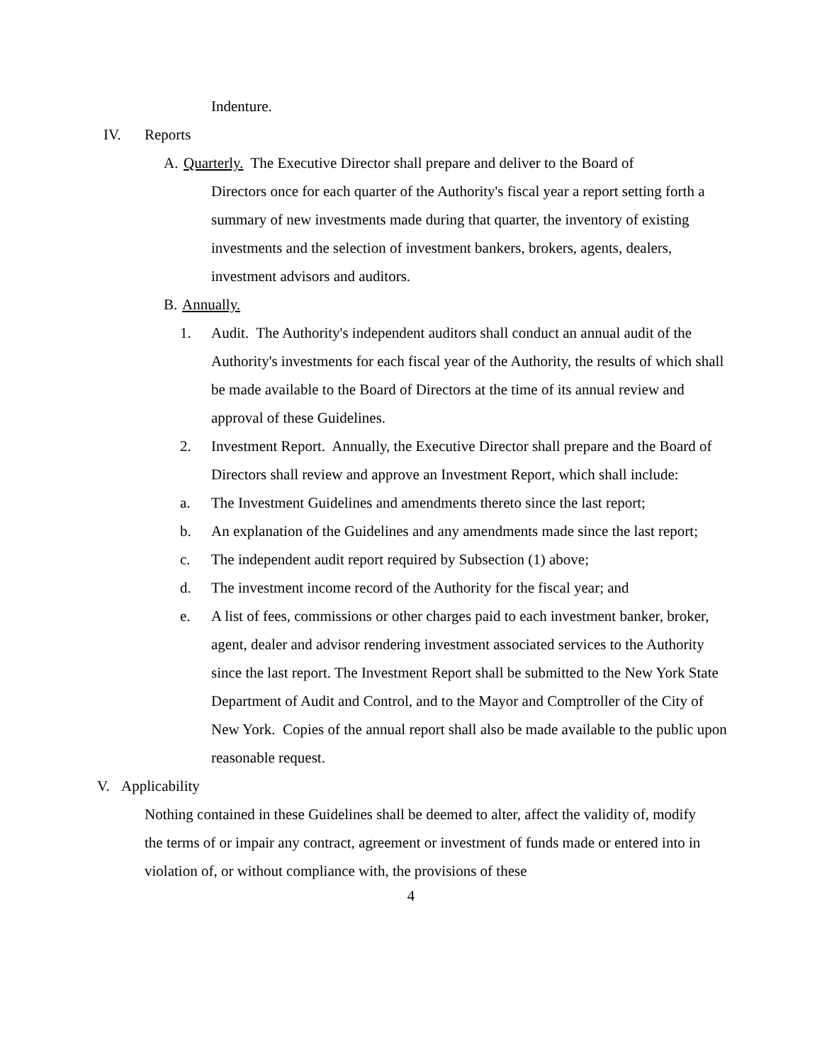Indenture.
IV. Reports
A. Quarterly. The Executive Director shall prepare and deliver to the Board of
Directors once for each quarter of the Authority's fiscal year a report setting forth a summary of new investments made during that quarter, the inventory of existing investments and the selection of investment bankers, brokers, agents, dealers, investment advisors and auditors.
B. Annually.
1. Audit. The Authority's independent auditors shall conduct an annual audit of the Authority's investments for each fiscal year of the Authority, the results of which shall be made available to the Board of Directors at the time of its annual review and approval of these Guidelines.
2. Investment Report. Annually, the Executive Director shall prepare and the Board of Directors shall review and approve an Investment Report, which shall include:
a. The Investment Guidelines and amendments thereto since the last report;
b. An explanation of the Guidelines and any amendments made since the last report;
c. The independent audit report required by Subsection (1) above;
d. The investment income record of the Authority for the fiscal year; and
e. A list of fees, commissions or other charges paid to each investment banker, broker, agent, dealer and advisor rendering investment associated services to the Authority since the last report. The Investment Report shall be submitted to the New York State Department of Audit and Control, and to the Mayor and Comptroller of the City of New York. Copies of the annual report shall also be made available to the public upon reasonable request.
V. Applicability
Nothing contained in these Guidelines shall be deemed to alter, affect the validity of, modify the terms of or impair any contract, agreement or investment of funds made or entered into in violation of, or without compliance with, the provisions of these
4